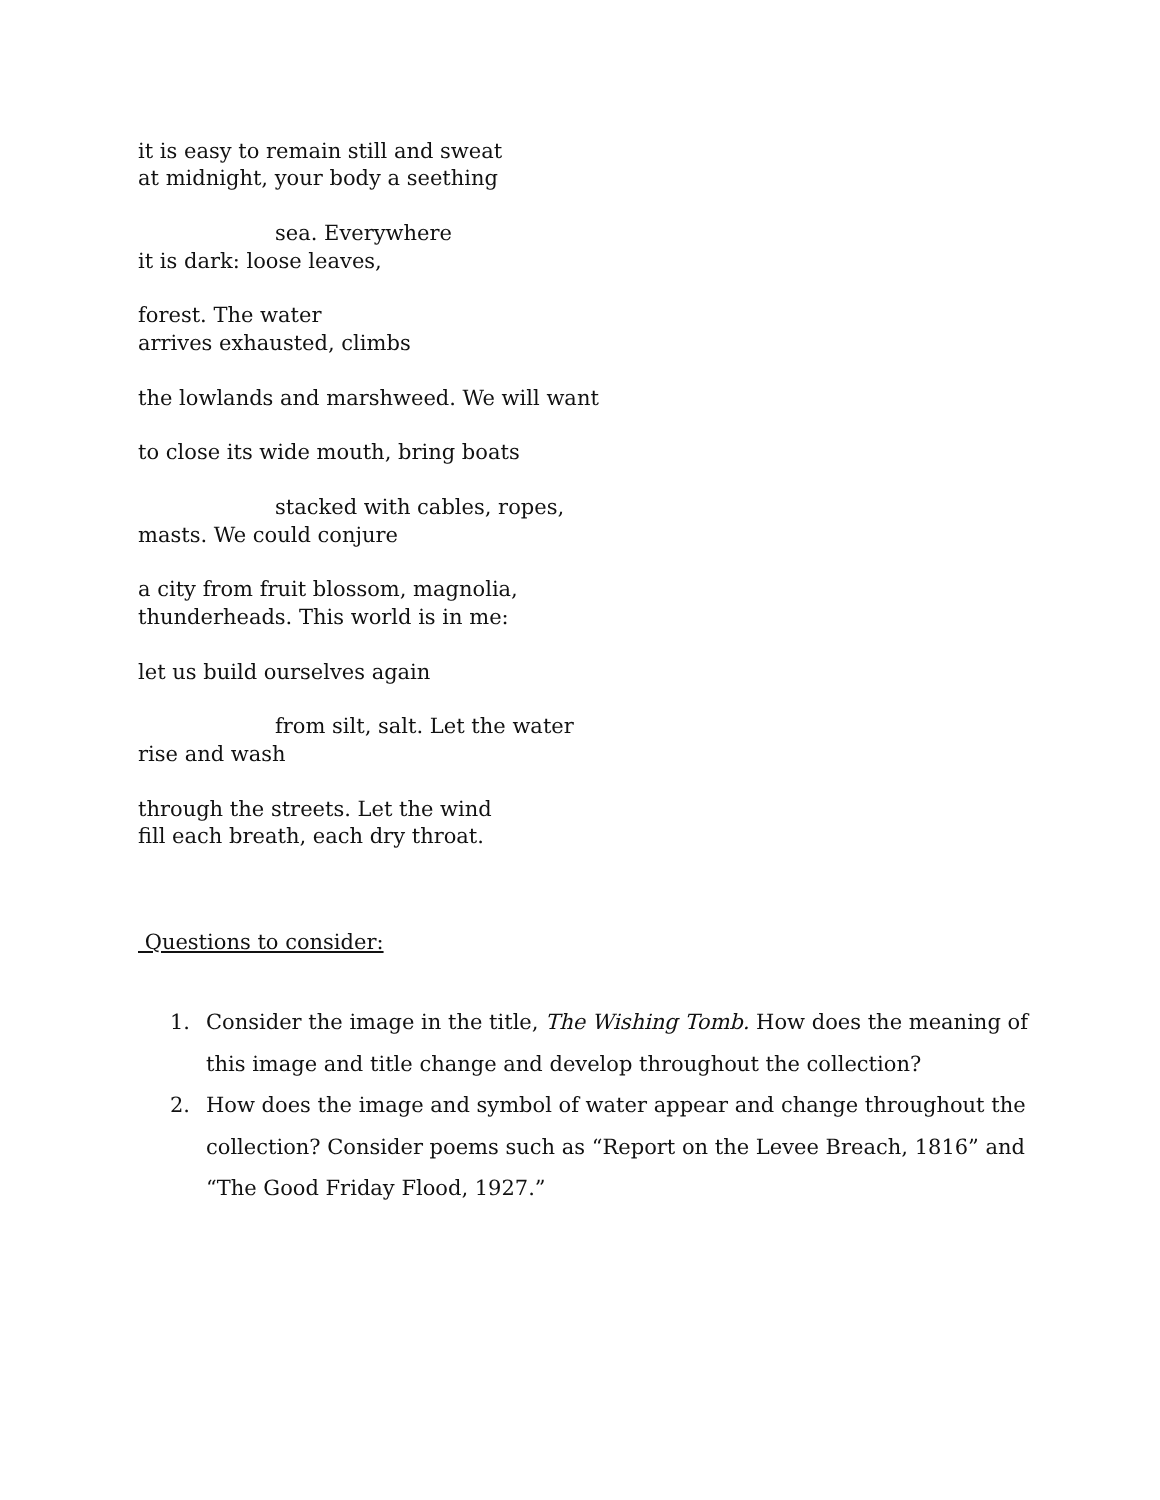it is easy to remain still and sweat
at midnight, your body a seething
sea. Everywhere
it is dark: loose leaves,
forest. The water
arrives exhausted, climbs
the lowlands and marshweed. We will want
to close its wide mouth, bring boats
stacked with cables, ropes,
masts. We could conjure
a city from fruit blossom, magnolia,
thunderheads. This world is in me:
let us build ourselves again
from silt, salt. Let the water
rise and wash
through the streets. Let the wind
fill each breath, each dry throat.
Questions to consider:
1. Consider the image in the title, The Wishing Tomb. How does the meaning of this image and title change and develop throughout the collection?
2. How does the image and symbol of water appear and change throughout the collection? Consider poems such as “Report on the Levee Breach, 1816” and “The Good Friday Flood, 1927.”